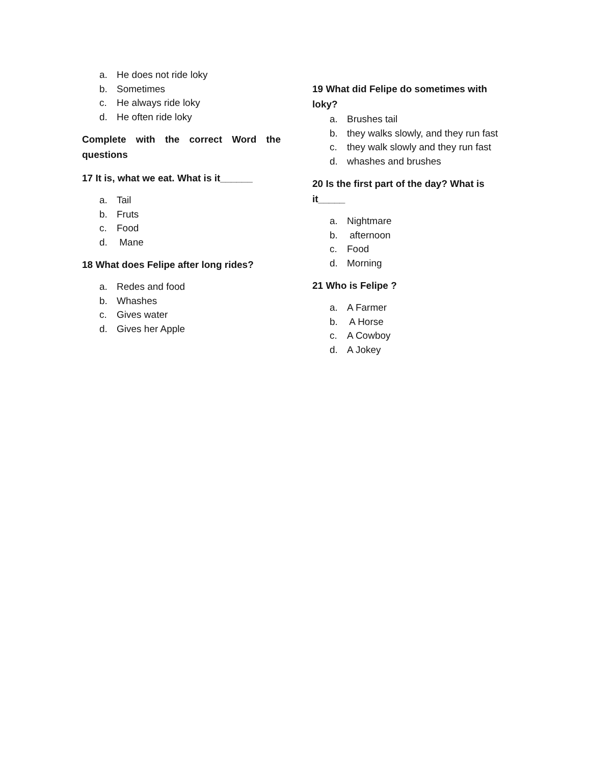a. He does not ride loky
b. Sometimes
c. He always ride loky
d. He often ride loky
Complete with the correct Word the
questions
17 It is, what we eat. What is it______
a. Tail
b. Fruts
c. Food
d. Mane
18 What does Felipe after long rides?
a. Redes and food
b. Whashes
c. Gives water
d. Gives her Apple
19 What did Felipe do sometimes with loky?
a. Brushes tail
b. they walks slowly, and they run fast
c. they walk slowly and they run fast
d. whashes and brushes
20 Is the first part of the day? What is it_____
a. Nightmare
b. afternoon
c. Food
d. Morning
21 Who is Felipe ?
a. A Farmer
b. A Horse
c. A Cowboy
d. A Jokey